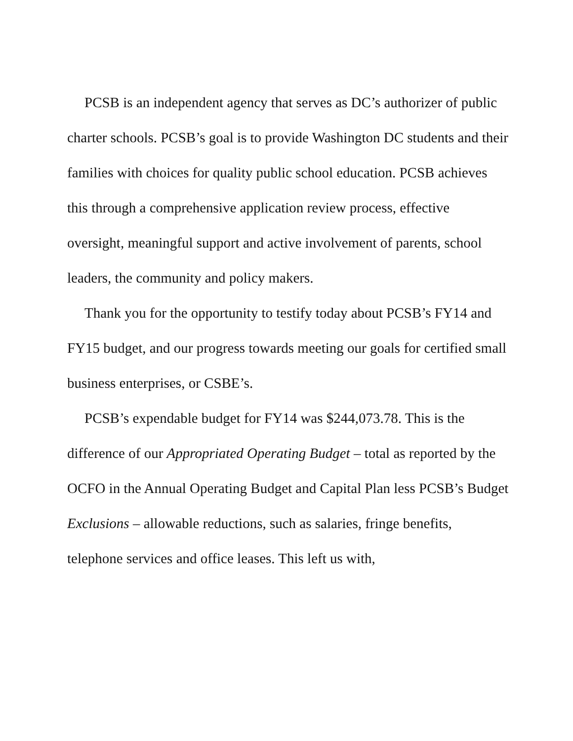PCSB is an independent agency that serves as DC’s authorizer of public charter schools. PCSB’s goal is to provide Washington DC students and their families with choices for quality public school education. PCSB achieves this through a comprehensive application review process, effective oversight, meaningful support and active involvement of parents, school leaders, the community and policy makers.
Thank you for the opportunity to testify today about PCSB’s FY14 and FY15 budget, and our progress towards meeting our goals for certified small business enterprises, or CSBE’s.
PCSB’s expendable budget for FY14 was $244,073.78. This is the difference of our Appropriated Operating Budget – total as reported by the OCFO in the Annual Operating Budget and Capital Plan less PCSB’s Budget Exclusions – allowable reductions, such as salaries, fringe benefits, telephone services and office leases. This left us with,